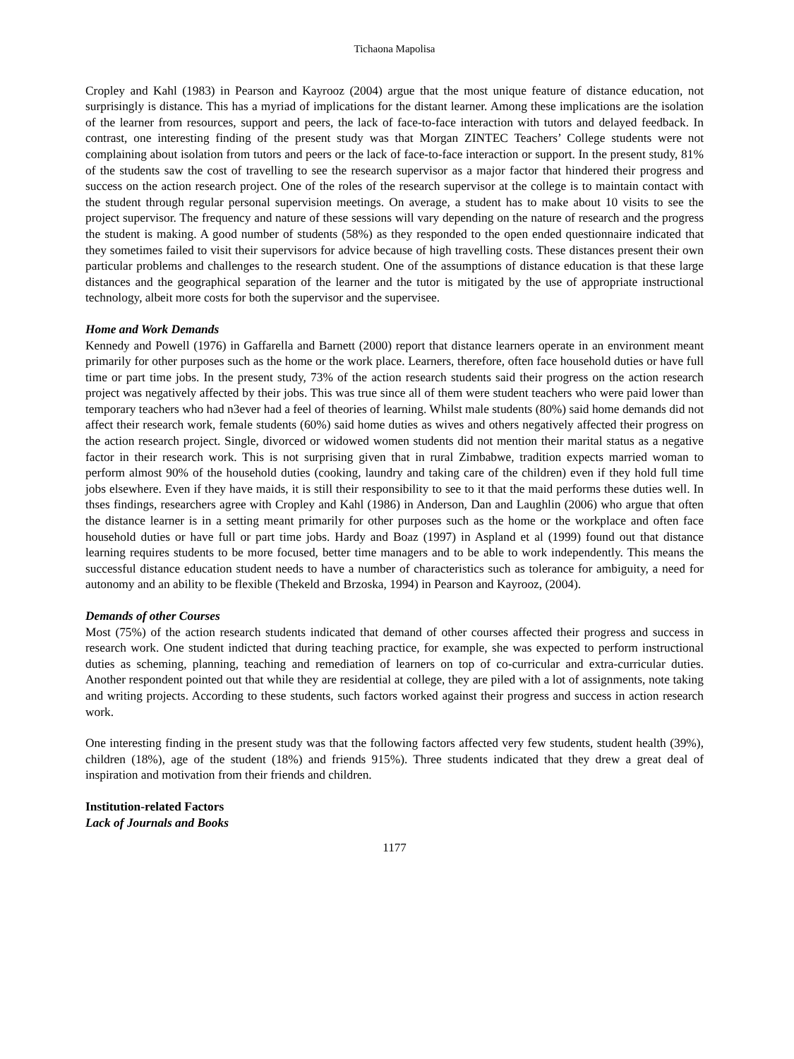Tichaona Mapolisa
Cropley and Kahl (1983) in Pearson and Kayrooz (2004) argue that the most unique feature of distance education, not surprisingly is distance. This has a myriad of implications for the distant learner. Among these implications are the isolation of the learner from resources, support and peers, the lack of face-to-face interaction with tutors and delayed feedback. In contrast, one interesting finding of the present study was that Morgan ZINTEC Teachers’ College students were not complaining about isolation from tutors and peers or the lack of face-to-face interaction or support. In the present study, 81% of the students saw the cost of travelling to see the research supervisor as a major factor that hindered their progress and success on the action research project. One of the roles of the research supervisor at the college is to maintain contact with the student through regular personal supervision meetings. On average, a student has to make about 10 visits to see the project supervisor. The frequency and nature of these sessions will vary depending on the nature of research and the progress the student is making. A good number of students (58%) as they responded to the open ended questionnaire indicated that they sometimes failed to visit their supervisors for advice because of high travelling costs. These distances present their own particular problems and challenges to the research student. One of the assumptions of distance education is that these large distances and the geographical separation of the learner and the tutor is mitigated by the use of appropriate instructional technology, albeit more costs for both the supervisor and the supervisee.
Home and Work Demands
Kennedy and Powell (1976) in Gaffarella and Barnett (2000) report that distance learners operate in an environment meant primarily for other purposes such as the home or the work place. Learners, therefore, often face household duties or have full time or part time jobs. In the present study, 73% of the action research students said their progress on the action research project was negatively affected by their jobs. This was true since all of them were student teachers who were paid lower than temporary teachers who had n3ever had a feel of theories of learning. Whilst male students (80%) said home demands did not affect their research work, female students (60%) said home duties as wives and others negatively affected their progress on the action research project. Single, divorced or widowed women students did not mention their marital status as a negative factor in their research work. This is not surprising given that in rural Zimbabwe, tradition expects married woman to perform almost 90% of the household duties (cooking, laundry and taking care of the children) even if they hold full time jobs elsewhere. Even if they have maids, it is still their responsibility to see to it that the maid performs these duties well. In thses findings, researchers agree with Cropley and Kahl (1986) in Anderson, Dan and Laughlin (2006) who argue that often the distance learner is in a setting meant primarily for other purposes such as the home or the workplace and often face household duties or have full or part time jobs. Hardy and Boaz (1997) in Aspland et al (1999) found out that distance learning requires students to be more focused, better time managers and to be able to work independently. This means the successful distance education student needs to have a number of characteristics such as tolerance for ambiguity, a need for autonomy and an ability to be flexible (Thekeld and Brzoska, 1994) in Pearson and Kayrooz, (2004).
Demands of other Courses
Most (75%) of the action research students indicated that demand of other courses affected their progress and success in research work. One student indicted that during teaching practice, for example, she was expected to perform instructional duties as scheming, planning, teaching and remediation of learners on top of co-curricular and extra-curricular duties. Another respondent pointed out that while they are residential at college, they are piled with a lot of assignments, note taking and writing projects. According to these students, such factors worked against their progress and success in action research work.
One interesting finding in the present study was that the following factors affected very few students, student health (39%), children (18%), age of the student (18%) and friends 915%). Three students indicated that they drew a great deal of inspiration and motivation from their friends and children.
Institution-related Factors
Lack of Journals and Books
1177